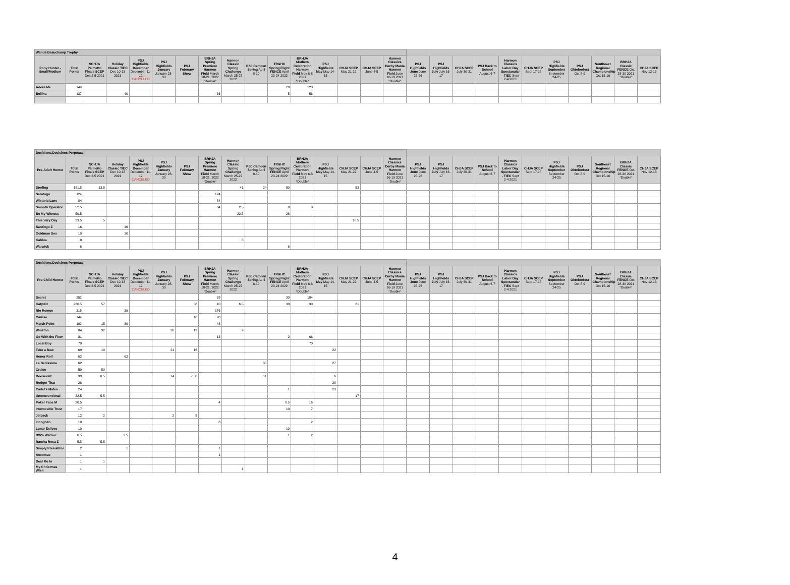| Wanda Beauchamp Trophy | | | | | | | | | | | | | | | | | | | | | | | | | | |
| --- | --- | --- | --- | --- | --- | --- | --- | --- | --- | --- | --- | --- | --- | --- | --- | --- | --- | --- | --- | --- | --- | --- | --- | --- | --- | --- |
| Pony Hunter - Small/Medium | Total Points | SCHJA Palmetto Finals SCEP Dec 2-5 2021 | Holiday Classic TIEC Dec 10-13 2021 | PSJ Highfields December December 11-12 CANCELED | PSJ Highfields January January 28-30 | PSJ February Show | BRHJA Spring Premiere Harmon Field March 18-21, 2022 *Double* | Harmon Classic Spring Challenge March 25-27 2022 | PSJ Camden Spring April 8-10 | TR&HC Spring Flight FENCE April 23-24 2022 | BRHJA Mothers Celebration Harmon Field May 6-8 2021 *Double* | PSJ Highfields May May 14-15 | CHJA SCEP May 21-22 | CHJA SCEP June 4-5 | Harmon Classics Derby Mania Harmon Field June 16-19 2021 *Double* | PSJ Highfields June June 25-26 | PSJ Highfields July July 16-17 | CHJA SCEP July 30-31 | PSJ Back to School August 6-7 | Harmon Classics Labor Day Spectacular - TIEC Sept 2-4 2021 | CHJA SCEP Sept 17-18 | PSJ Highfields September September 24-25 | PSJ Oktoberfest Oct 8-9 | Southeast Regional Championship Oct 15-16 | BRHJA Classic FENCE Oct 28-30 2021 *Double* | CHJA SCEP Nov 12-13 |
| Adore Me | 149 | | | | | | | | | 29 | 120 | | | | | | | | | | | | | | | |
| Bellina | 137 | | 40 | | | | 36 | | | 5 | 56 | | | | | | | | | | | | | | | |
| Decisions,Decisions Perpetual | | | | | | | | | | | | | | | | | | | | | | | | | | |
| --- | --- | --- | --- | --- | --- | --- | --- | --- | --- | --- | --- | --- | --- | --- | --- | --- | --- | --- | --- | --- | --- | --- | --- | --- | --- | --- |
| Pre-Adult Hunter | Total Points | SCHJA Palmetto Finals SCEP Dec 2-5 2021 | Holiday Classic TIEC Dec 10-13 2021 | PSJ Highfields December December 11-12 CANCELED | PSJ Highfields January January 28-30 | PSJ February Show | BRHJA Spring Premiere Harmon Field March 18-21, 2022 *Double* | Harmon Classic Spring Challenge March 25-27 2022 | PSJ Camden Spring April 8-10 | TR&HC Spring Flight FENCE April 23-24 2022 | BRHJA Mothers Celebration Harmon Field May 6-8 2021 *Double* | PSJ Highfields May May 14-15 | CHJA SCEP May 21-22 | CHJA SCEP June 4-5 | Harmon Classics Derby Mania Harmon Field June 16-19 2021 *Double* | PSJ Highfields June June 25-26 | PSJ Highfields July July 16-17 | CHJA SCEP July 30-31 | PSJ Back to School August 6-7 | Harmon Classics Labor Day Spectacular - TIEC Sept 2-4 2021 | CHJA SCEP Sept 17-18 | PSJ Highfields September September 24-25 | PSJ Oktoberfest Oct 8-9 | Southeast Regional Championship Oct 15-16 | BRHJA Classic FENCE Oct 28-30 2021 *Double* | CHJA SCEP Nov 12-13 |
| Sterling | 181.5 | 13.5 | | | | | | 41 | 24 | 50 | | | 53 | | | | | | | | | | | | | |
| Saratoga | 124 | | | | | | 124 | | | | | | | | | | | | | | | | | | | |
| Wisteria Lane | 84 | | | | | | 84 | | | | | | | | | | | | | | | | | | | |
| Smooth Operator | 52.5 | | | | | | 34 | 2.5 | | 8 | 8 | | | | | | | | | | | | | | | |
| Be My Witness | 50.5 | | | | | | | 22.5 | | 28 | | | | | | | | | | | | | | | | |
| This Very Day | 23.5 | 5 | | | | | | | | | | | 18.5 | | | | | | | | | | | | | |
| Santingo Z | 16 | | 16 | | | | | | | | | | | | | | | | | | | | | | | |
| Goldman Sox | 10 | | 10 | | | | | | | | | | | | | | | | | | | | | | | |
| Kahlua | 8 | | | | | | | 8 | | | | | | | | | | | | | | | | | | |
| Warwick | 6 | | | | | | | | | 6 | | | | | | | | | | | | | | | | |
| Decisions,Decisions Perpetual | | | | | | | | | | | | | | | | | | | | | | | | | | |
| --- | --- | --- | --- | --- | --- | --- | --- | --- | --- | --- | --- | --- | --- | --- | --- | --- | --- | --- | --- | --- | --- | --- | --- | --- | --- | --- |
| Pre-Child Hunter | Total Points | SCHJA Palmetto Finals SCEP Dec 2-5 2021 | Holiday Classic TIEC Dec 10-13 2021 | PSJ Highfields December December 11-12 CANCELED | PSJ Highfields January January 28-30 | PSJ February Show | BRHJA Spring Premiere Harmon Field March 18-21, 2022 *Double* | Harmon Classic Spring Challenge March 25-27 2022 | PSJ Camden Spring April 8-10 | TR&HC Spring Flight FENCE April 23-24 2022 | BRHJA Mothers Celebration Harmon Field May 6-8 2021 *Double* | PSJ Highfields May May 14-15 | CHJA SCEP May 21-22 | CHJA SCEP June 4-5 | Harmon Classics Derby Mania Harmon Field June 16-19 2021 *Double* | PSJ Highfields June June 25-26 | PSJ Highfields July July 16-17 | CHJA SCEP July 30-31 | PSJ Back to School August 6-7 | Harmon Classics Labor Day Spectacular - TIEC Sept 2-4 2021 | CHJA SCEP Sept 17-18 | PSJ Highfields September September 24-25 | PSJ Oktoberfest Oct 8-9 | Southeast Regional Championship Oct 15-16 | BRHJA Classic FENCE Oct 28-30 2021 *Double* | CHJA SCEP Nov 12-13 |
| Secret | 252 | | | | | | 38 | | | 30 | 184 | | | | | | | | | | | | | | | |
| Katydid | 220.5 | 57 | | | | 58 | 10 | 6.5 | | 38 | 30 | | 21 | | | | | | | | | | | | | |
| Rio Romeo | 215 | | 39 | | | | 176 | | | | | | | | | | | | | | | | | | | |
| Caruso | 144 | | | | | 46 | 98 | | | | | | | | | | | | | | | | | | | |
| Match Point | 102 | 15 | 39 | | | | 48 | | | | | | | | | | | | | | | | | | | |
| Winston | 84 | 32 | | | 30 | 13 | | 9 | | | | | | | | | | | | | | | | | | |
| Go With the Flow | 81 | | | | | | 13 | | | 2 | 66 | | | | | | | | | | | | | | | |
| Local Boy | 70 | | | | | | | | | | 70 | | | | | | | | | | | | | | | |
| Take a Bow | 69 | 10 | | | 21 | 16 | | | | | | 22 | | | | | | | | | | | | | | |
| Honor Roll | 62 | | 62 | | | | | | | | | | | | | | | | | | | | | | | |
| La Bellissima | 62 | | | | | | | | 35 | | | 27 | | | | | | | | | | | | | | |
| Cruise | 50 | 50 | | | | | | | | | | | | | | | | | | | | | | | | |
| Roosevelt | 39 | 0.5 | | | 14 | 7.50 | | | 11 | | | 6 | | | | | | | | | | | | | | |
| Rodger That | 28 | | | | | | | | | | | 28 | | | | | | | | | | | | | | |
| Cadet's Mateo | 24 | | | | | | | | | 1 | | 23 | | | | | | | | | | | | | | |
| Unconventional | 22.5 | 5.5 | | | | | | | | | | | 17 | | | | | | | | | | | | | |
| Poker Face M | 20.5 | | | | | | 4 | | | 0.5 | 16 | | | | | | | | | | | | | | | |
| Irrevocable Trust | 17 | | | | | | | | | 10 | 7 | | | | | | | | | | | | | | | |
| Jetpack | 12 | 2 | | | 2 | 8 | | | | | | | | | | | | | | | | | | | | |
| Incognito | 10 | | | | | | 8 | | | | 2 | | | | | | | | | | | | | | | |
| Lunar Eclipse | 10 | | | | | | | | | 10 | | | | | | | | | | | | | | | | |
| DW's Warrior | 6.5 | | 3.5 | | | | | | | 1 | 2 | | | | | | | | | | | | | | | |
| Ramira Rosa Z | 5.5 | 5.5 | | | | | | | | | | | | | | | | | | | | | | | | |
| Simply Irresistible | 2 | | 1 | | | | 1 | | | | | | | | | | | | | | | | | | | |
| Accomac | 1 | | | | | | 1 | | | | | | | | | | | | | | | | | | | |
| Deal Me In | 1 | 1 | | | | | | | | | | | | | | | | | | | | | | | | |
| My Christmas Wish | 1 | | | | | | | 1 | | | | | | | | | | | | | | | | | | |
4